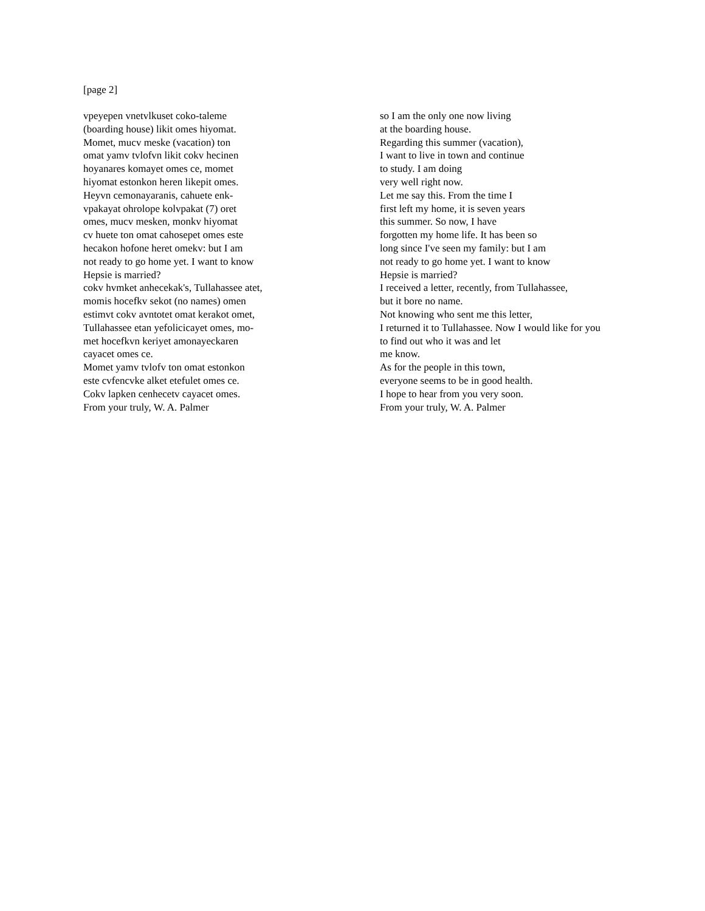[page 2]
vpeyepen vnetvlkuset coko-taleme
(boarding house) likit omes hiyomat.
Momet, mucv meske (vacation) ton
omat yamv tvlofvn likit cokv hecinen
hoyanares komayet omes ce, momet
hiyomat estonkon heren likepit omes.
Heyvn cemonayaranis, cahuete enk-
vpakayat ohrolope kolvpakat (7) oret
omes, mucv mesken, monkv hiyomat
cv huete ton omat cahosepet omes este
hecakon hofone heret omekv: but I am
not ready to go home yet. I want to know
Hepsie is married?
cokv hvmket anhecekak's, Tullahassee atet,
momis hocefkv sekot (no names) omen
estimvt cokv avntotet omat kerakot omet,
Tullahassee etan yefolicicayet omes, mo-
met hocefkvn keriyet amonayeckaren
cayacet omes ce.
Momet yamv tvlofv ton omat estonkon
este cvfencvke alket etefulet omes ce.
Cokv lapken cenhecetv cayacet omes.
From your truly, W. A. Palmer
so I am the only one now living
at the boarding house.
Regarding this summer (vacation),
I want to live in town and continue
to study. I am doing
very well right now.
Let me say this. From the time I
first left my home, it is seven years
this summer. So now, I have
forgotten my home life. It has been so
long since I've seen my family: but I am
not ready to go home yet. I want to know
Hepsie is married?
I received a letter, recently, from Tullahassee,
but it bore no name.
Not knowing who sent me this letter,
I returned it to Tullahassee. Now I would like for you
to find out who it was and let
me know.
As for the people in this town,
everyone seems to be in good health.
I hope to hear from you very soon.
From your truly, W. A. Palmer